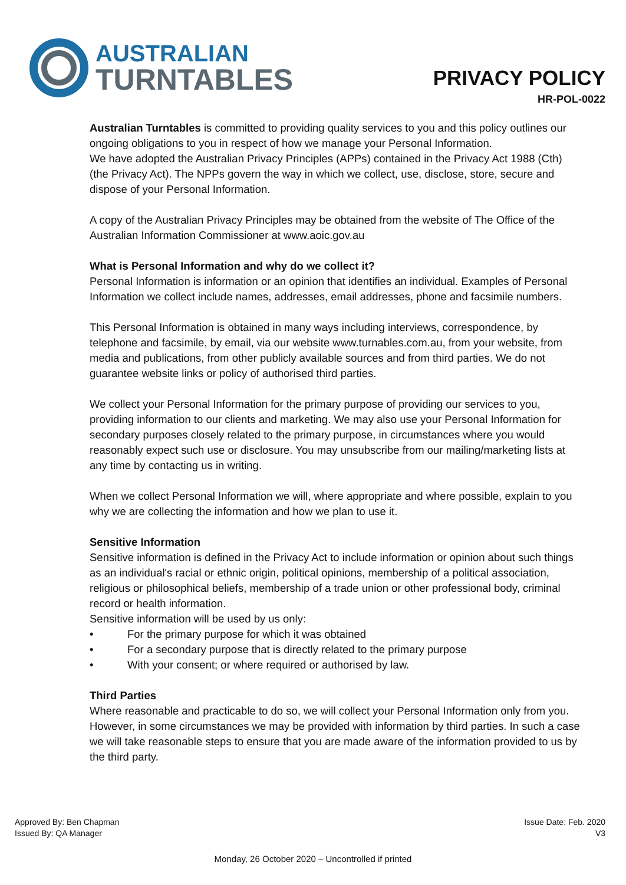AUSTRALIAN
TURNTABLES
PRIVACY POLICY
HR-POL-0022
Australian Turntables is committed to providing quality services to you and this policy outlines our ongoing obligations to you in respect of how we manage your Personal Information.
We have adopted the Australian Privacy Principles (APPs) contained in the Privacy Act 1988 (Cth) (the Privacy Act). The NPPs govern the way in which we collect, use, disclose, store, secure and dispose of your Personal Information.
A copy of the Australian Privacy Principles may be obtained from the website of The Office of the Australian Information Commissioner at www.aoic.gov.au
What is Personal Information and why do we collect it?
Personal Information is information or an opinion that identifies an individual. Examples of Personal Information we collect include names, addresses, email addresses, phone and facsimile numbers.
This Personal Information is obtained in many ways including interviews, correspondence, by telephone and facsimile, by email, via our website www.turnables.com.au, from your website, from media and publications, from other publicly available sources and from third parties. We do not guarantee website links or policy of authorised third parties.
We collect your Personal Information for the primary purpose of providing our services to you, providing information to our clients and marketing. We may also use your Personal Information for secondary purposes closely related to the primary purpose, in circumstances where you would reasonably expect such use or disclosure. You may unsubscribe from our mailing/marketing lists at any time by contacting us in writing.
When we collect Personal Information we will, where appropriate and where possible, explain to you why we are collecting the information and how we plan to use it.
Sensitive Information
Sensitive information is defined in the Privacy Act to include information or opinion about such things as an individual's racial or ethnic origin, political opinions, membership of a political association, religious or philosophical beliefs, membership of a trade union or other professional body, criminal record or health information.
Sensitive information will be used by us only:
• For the primary purpose for which it was obtained
• For a secondary purpose that is directly related to the primary purpose
• With your consent; or where required or authorised by law.
Third Parties
Where reasonable and practicable to do so, we will collect your Personal Information only from you. However, in some circumstances we may be provided with information by third parties. In such a case we will take reasonable steps to ensure that you are made aware of the information provided to us by the third party.
Approved By: Ben Chapman
Issued By: QA Manager
Issue Date: Feb. 2020
V3
Monday, 26 October 2020 – Uncontrolled if printed